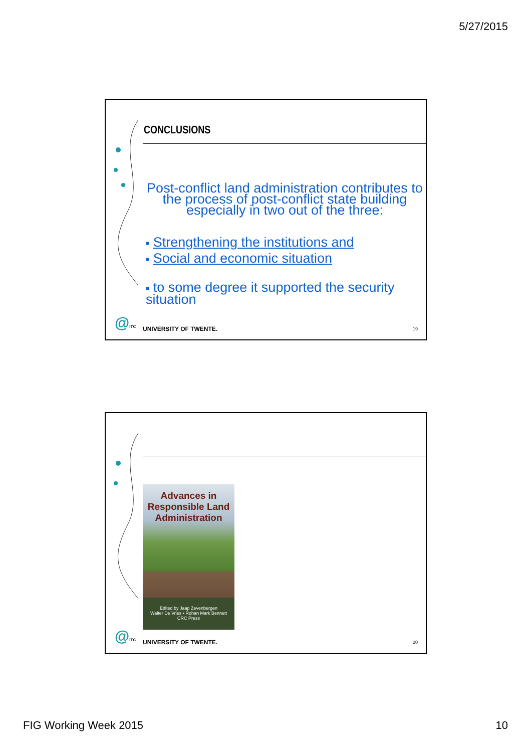5/27/2015
CONCLUSIONS
Post-conflict land administration contributes to the process of post-conflict state building especially in two out of the three:
■ Strengthening the institutions and
■ Social and economic situation
■ to some degree it supported the security situation
@ITC UNIVERSITY OF TWENTE. 19
Advances in Responsible Land Administration
Edited by Jaap Zevenbergen
Walter De Vries • Rohan Mark Bennett
CRC Press
@ITC UNIVERSITY OF TWENTE. 20
FIG Working Week 2015 10